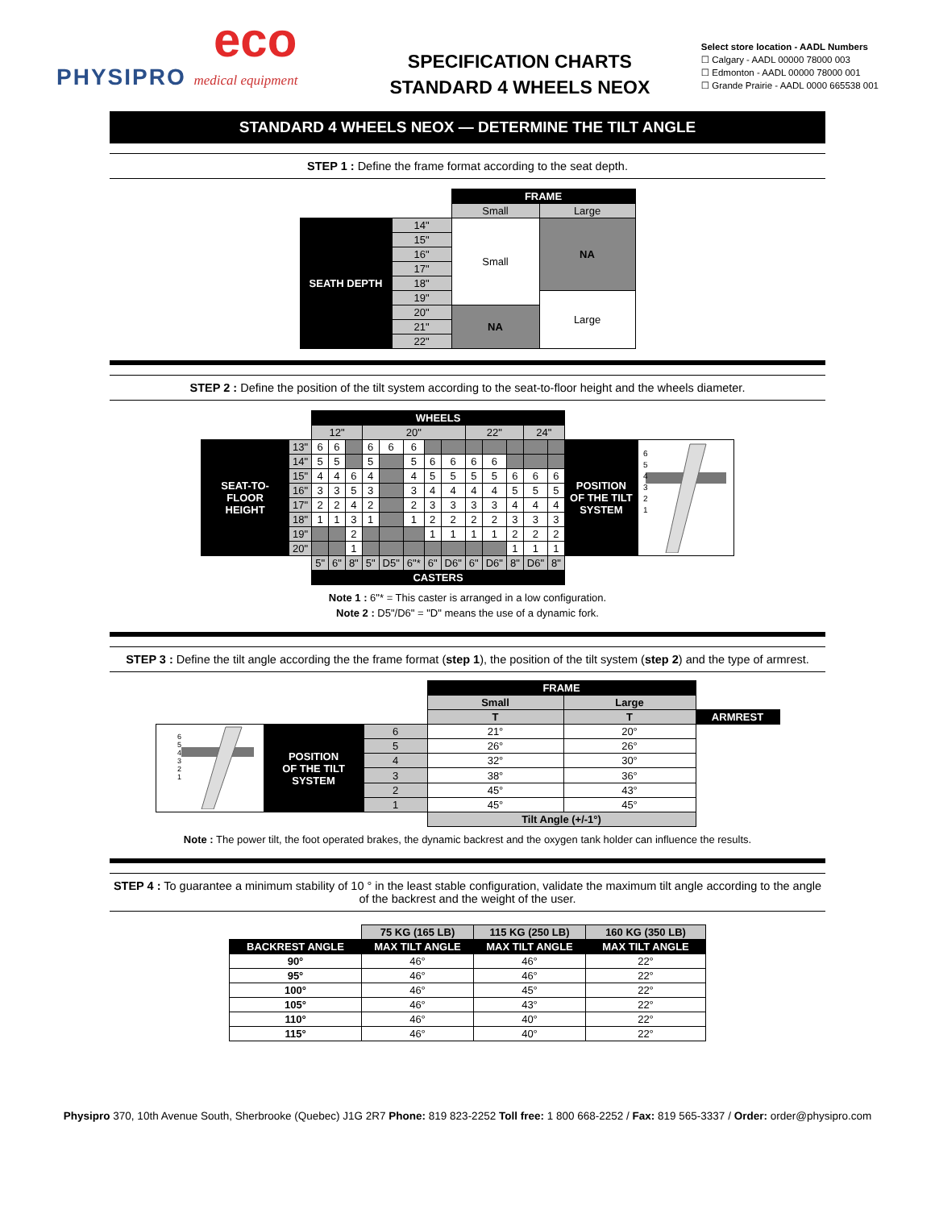eco
PHYSIPRO medical equipment
SPECIFICATION CHARTS
STANDARD 4 WHEELS NEOX
Select store location - AADL Numbers
☐ Calgary - AADL 00000 78000 003
☐ Edmonton - AADL 00000 78000 001
☐ Grande Prairie - AADL 0000 665538 001
STANDARD 4 WHEELS NEOX — DETERMINE THE TILT ANGLE
STEP 1 : Define the frame format according to the seat depth.
| | | FRAME | |
| | | Small | Large |
| SEATH DEPTH | 14" | Small | NA |
| | 15" | | |
| | 16" | | |
| | 17" | | |
| | 18" | | |
| | 19" | | Large |
| | 20" | NA | |
| | 21" | | |
| | 22" | | |
STEP 2 : Define the position of the tilt system according to the seat-to-floor height and the wheels diameter.
| | | WHEELS | | | | | | | | | | | | | | |
| | | 12" | | | 20" | | | | | 22" | | | 24" | | | |
| SEAT-TO-FLOOR HEIGHT | 13" | 6 | 6 | | 6 | 6 | 6 | | | | | | | | POSITION OF THE TILT SYSTEM | 6 5 4 3 2 1 |
| | 14" | 5 | 5 | | 5 | | 5 | 6 | 6 | 6 | 6 | | | | | |
| | 15" | 4 | 4 | 6 | 4 | | 4 | 5 | 5 | 5 | 5 | 6 | 6 | 6 | | |
| | 16" | 3 | 3 | 5 | 3 | | 3 | 4 | 4 | 4 | 4 | 5 | 5 | 5 | | |
| | 17" | 2 | 2 | 4 | 2 | | 2 | 3 | 3 | 3 | 3 | 4 | 4 | 4 | | |
| | 18" | 1 | 1 | 3 | 1 | | 1 | 2 | 2 | 2 | 2 | 3 | 3 | 3 | | |
| | 19" | | | 2 | | | | 1 | 1 | 1 | 1 | 2 | 2 | 2 | | |
| | 20" | | | 1 | | | | | | | | 1 | 1 | 1 | | |
| | | 5" | 6" | 8" | 5" | D5" | 6"* | 6" | D6" | 6" | D6" | 8" | D6" | 8" | | |
| | | CASTERS | | | | | | | | | | | | | | |
Note 1 : 6"* = This caster is arranged in a low configuration.
Note 2 : D5"/D6" = "D" means the use of a dynamic fork.
STEP 3 : Define the tilt angle according the the frame format (step 1), the position of the tilt system (step 2) and the type of armrest.
| | | | FRAME | | |
| | | | Small | Large | |
| | | | T | T | ARMREST |
| 6 5 4 3 2 1 | POSITION OF THE TILT SYSTEM | 6 | 21° | 20° | |
| | | 5 | 26° | 26° | |
| | | 4 | 32° | 30° | |
| | | 3 | 38° | 36° | |
| | | 2 | 45° | 43° | |
| | | 1 | 45° | 45° | |
| | | | Tilt Angle (+/-1°) | | |
Note : The power tilt, the foot operated brakes, the dynamic backrest and the oxygen tank holder can influence the results.
STEP 4 : To guarantee a minimum stability of 10 ° in the least stable configuration, validate the maximum tilt angle according to the angle of the backrest and the weight of the user.
| | 75 KG (165 LB) | 115 KG (250 LB) | 160 KG (350 LB) |
| BACKREST ANGLE | MAX TILT ANGLE | MAX TILT ANGLE | MAX TILT ANGLE |
| 90° | 46° | 46° | 22° |
| 95° | 46° | 46° | 22° |
| 100° | 46° | 45° | 22° |
| 105° | 46° | 43° | 22° |
| 110° | 46° | 40° | 22° |
| 115° | 46° | 40° | 22° |
Physipro 370, 10th Avenue South, Sherbrooke (Quebec) J1G 2R7 Phone: 819 823-2252 Toll free: 1 800 668-2252 / Fax: 819 565-3337 / Order: order@physipro.com